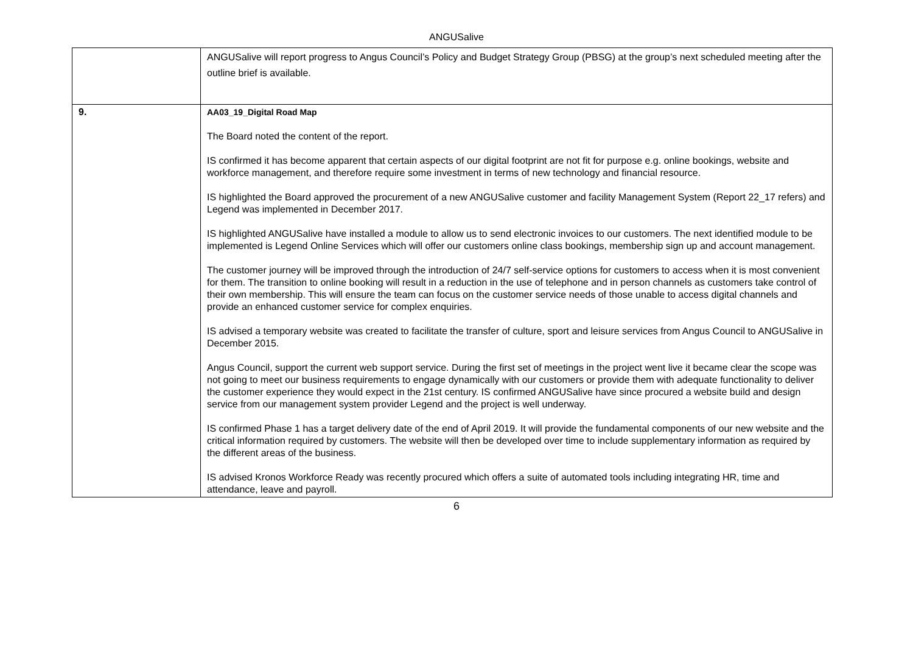ANGUSalive
| | ANGUSalive will report progress to Angus Council’s Policy and Budget Strategy Group (PBSG) at the group’s next scheduled meeting after the outline brief is available. |
| 9. | AA03_19_Digital Road Map The Board noted the content of the report. IS confirmed it has become apparent that certain aspects of our digital footprint are not fit for purpose e.g. online bookings, website and workforce management, and therefore require some investment in terms of new technology and financial resource. IS highlighted the Board approved the procurement of a new ANGUSalive customer and facility Management System (Report 22_17 refers) and Legend was implemented in December 2017. IS highlighted ANGUSalive have installed a module to allow us to send electronic invoices to our customers. The next identified module to be implemented is Legend Online Services which will offer our customers online class bookings, membership sign up and account management. The customer journey will be improved through the introduction of 24/7 self-service options for customers to access when it is most convenient for them. The transition to online booking will result in a reduction in the use of telephone and in person channels as customers take control of their own membership. This will ensure the team can focus on the customer service needs of those unable to access digital channels and provide an enhanced customer service for complex enquiries. IS advised a temporary website was created to facilitate the transfer of culture, sport and leisure services from Angus Council to ANGUSalive in December 2015. Angus Council, support the current web support service. During the first set of meetings in the project went live it became clear the scope was not going to meet our business requirements to engage dynamically with our customers or provide them with adequate functionality to deliver the customer experience they would expect in the 21st century. IS confirmed ANGUSalive have since procured a website build and design service from our management system provider Legend and the project is well underway. IS confirmed Phase 1 has a target delivery date of the end of April 2019. It will provide the fundamental components of our new website and the critical information required by customers. The website will then be developed over time to include supplementary information as required by the different areas of the business. IS advised Kronos Workforce Ready was recently procured which offers a suite of automated tools including integrating HR, time and attendance, leave and payroll. |
6